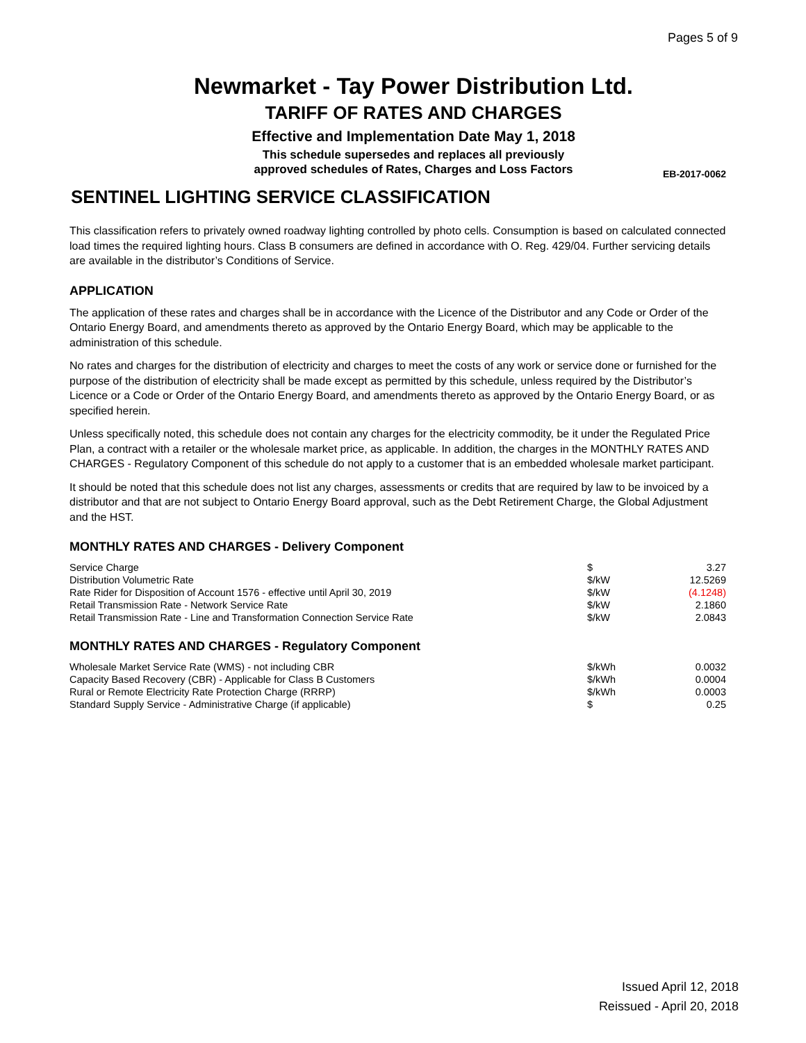Pages 5 of 9
Newmarket - Tay Power Distribution Ltd.
TARIFF OF RATES AND CHARGES
Effective and Implementation Date May 1, 2018
This schedule supersedes and replaces all previously
approved schedules of Rates, Charges and Loss Factors
EB-2017-0062
SENTINEL LIGHTING SERVICE CLASSIFICATION
This classification refers to privately owned roadway lighting controlled by photo cells. Consumption is based on calculated connected load times the required lighting hours. Class B consumers are defined in accordance with O. Reg. 429/04. Further servicing details are available in the distributor’s Conditions of Service.
APPLICATION
The application of these rates and charges shall be in accordance with the Licence of the Distributor and any Code or Order of the Ontario Energy Board, and amendments thereto as approved by the Ontario Energy Board, which may be applicable to the administration of this schedule.
No rates and charges for the distribution of electricity and charges to meet the costs of any work or service done or furnished for the purpose of the distribution of electricity shall be made except as permitted by this schedule, unless required by the Distributor’s Licence or a Code or Order of the Ontario Energy Board, and amendments thereto as approved by the Ontario Energy Board, or as specified herein.
Unless specifically noted, this schedule does not contain any charges for the electricity commodity, be it under the Regulated Price Plan, a contract with a retailer or the wholesale market price, as applicable. In addition, the charges in the MONTHLY RATES AND CHARGES - Regulatory Component of this schedule do not apply to a customer that is an embedded wholesale market participant.
It should be noted that this schedule does not list any charges, assessments or credits that are required by law to be invoiced by a distributor and that are not subject to Ontario Energy Board approval, such as the Debt Retirement Charge, the Global Adjustment and the HST.
MONTHLY RATES AND CHARGES - Delivery Component
| Service Charge | $ | 3.27 |
| Distribution Volumetric Rate | $/kW | 12.5269 |
| Rate Rider for Disposition of Account 1576 - effective until April 30, 2019 | $/kW | (4.1248) |
| Retail Transmission Rate - Network Service Rate | $/kW | 2.1860 |
| Retail Transmission Rate - Line and Transformation Connection Service Rate | $/kW | 2.0843 |
MONTHLY RATES AND CHARGES - Regulatory Component
| Wholesale Market Service Rate (WMS) - not including CBR | $/kWh | 0.0032 |
| Capacity Based Recovery (CBR) - Applicable for Class B Customers | $/kWh | 0.0004 |
| Rural or Remote Electricity Rate Protection Charge (RRRP) | $/kWh | 0.0003 |
| Standard Supply Service - Administrative Charge (if applicable) | $ | 0.25 |
Issued April 12, 2018
Reissued - April 20, 2018